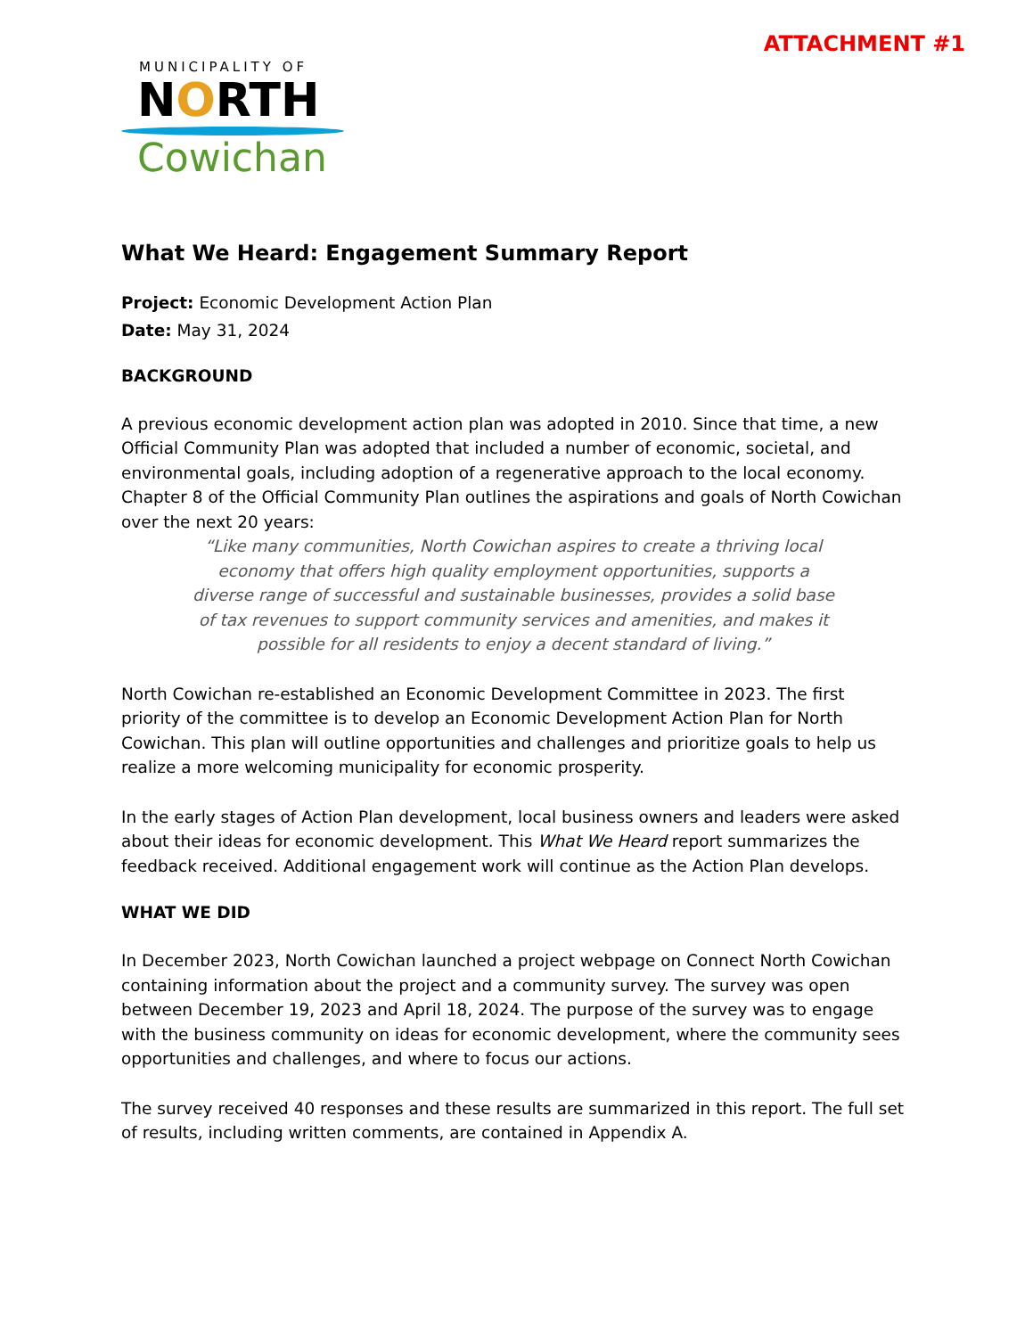ATTACHMENT #1
MUNICIPALITY OF
NORTH
Cowichan
What We Heard: Engagement Summary Report
Project: Economic Development Action Plan
Date: May 31, 2024
BACKGROUND
A previous economic development action plan was adopted in 2010. Since that time, a new Official Community Plan was adopted that included a number of economic, societal, and environmental goals, including adoption of a regenerative approach to the local economy. Chapter 8 of the Official Community Plan outlines the aspirations and goals of North Cowichan over the next 20 years:
“Like many communities, North Cowichan aspires to create a thriving local economy that offers high quality employment opportunities, supports a diverse range of successful and sustainable businesses, provides a solid base of tax revenues to support community services and amenities, and makes it possible for all residents to enjoy a decent standard of living.”
North Cowichan re-established an Economic Development Committee in 2023. The first priority of the committee is to develop an Economic Development Action Plan for North Cowichan. This plan will outline opportunities and challenges and prioritize goals to help us realize a more welcoming municipality for economic prosperity.
In the early stages of Action Plan development, local business owners and leaders were asked about their ideas for economic development. This What We Heard report summarizes the feedback received. Additional engagement work will continue as the Action Plan develops.
WHAT WE DID
In December 2023, North Cowichan launched a project webpage on Connect North Cowichan containing information about the project and a community survey. The survey was open between December 19, 2023 and April 18, 2024. The purpose of the survey was to engage with the business community on ideas for economic development, where the community sees opportunities and challenges, and where to focus our actions.
The survey received 40 responses and these results are summarized in this report. The full set of results, including written comments, are contained in Appendix A.